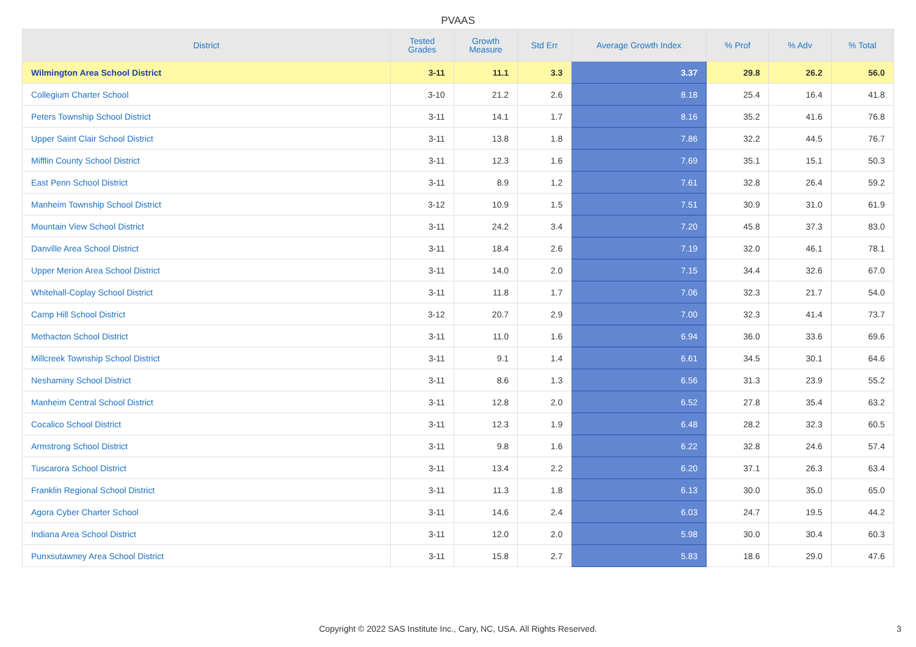PVAAS
| District | Tested Grades | Growth Measure | Std Err | Average Growth Index | % Prof | % Adv | % Total |
| --- | --- | --- | --- | --- | --- | --- | --- |
| Wilmington Area School District | 3-11 | 11.1 | 3.3 | 3.37 | 29.8 | 26.2 | 56.0 |
| Collegium Charter School | 3-10 | 21.2 | 2.6 | 8.18 | 25.4 | 16.4 | 41.8 |
| Peters Township School District | 3-11 | 14.1 | 1.7 | 8.16 | 35.2 | 41.6 | 76.8 |
| Upper Saint Clair School District | 3-11 | 13.8 | 1.8 | 7.86 | 32.2 | 44.5 | 76.7 |
| Mifflin County School District | 3-11 | 12.3 | 1.6 | 7.69 | 35.1 | 15.1 | 50.3 |
| East Penn School District | 3-11 | 8.9 | 1.2 | 7.61 | 32.8 | 26.4 | 59.2 |
| Manheim Township School District | 3-12 | 10.9 | 1.5 | 7.51 | 30.9 | 31.0 | 61.9 |
| Mountain View School District | 3-11 | 24.2 | 3.4 | 7.20 | 45.8 | 37.3 | 83.0 |
| Danville Area School District | 3-11 | 18.4 | 2.6 | 7.19 | 32.0 | 46.1 | 78.1 |
| Upper Merion Area School District | 3-11 | 14.0 | 2.0 | 7.15 | 34.4 | 32.6 | 67.0 |
| Whitehall-Coplay School District | 3-11 | 11.8 | 1.7 | 7.06 | 32.3 | 21.7 | 54.0 |
| Camp Hill School District | 3-12 | 20.7 | 2.9 | 7.00 | 32.3 | 41.4 | 73.7 |
| Methacton School District | 3-11 | 11.0 | 1.6 | 6.94 | 36.0 | 33.6 | 69.6 |
| Millcreek Township School District | 3-11 | 9.1 | 1.4 | 6.61 | 34.5 | 30.1 | 64.6 |
| Neshaminy School District | 3-11 | 8.6 | 1.3 | 6.56 | 31.3 | 23.9 | 55.2 |
| Manheim Central School District | 3-11 | 12.8 | 2.0 | 6.52 | 27.8 | 35.4 | 63.2 |
| Cocalico School District | 3-11 | 12.3 | 1.9 | 6.48 | 28.2 | 32.3 | 60.5 |
| Armstrong School District | 3-11 | 9.8 | 1.6 | 6.22 | 32.8 | 24.6 | 57.4 |
| Tuscarora School District | 3-11 | 13.4 | 2.2 | 6.20 | 37.1 | 26.3 | 63.4 |
| Franklin Regional School District | 3-11 | 11.3 | 1.8 | 6.13 | 30.0 | 35.0 | 65.0 |
| Agora Cyber Charter School | 3-11 | 14.6 | 2.4 | 6.03 | 24.7 | 19.5 | 44.2 |
| Indiana Area School District | 3-11 | 12.0 | 2.0 | 5.98 | 30.0 | 30.4 | 60.3 |
| Punxsutawney Area School District | 3-11 | 15.8 | 2.7 | 5.83 | 18.6 | 29.0 | 47.6 |
Copyright © 2022 SAS Institute Inc., Cary, NC, USA. All Rights Reserved.
3